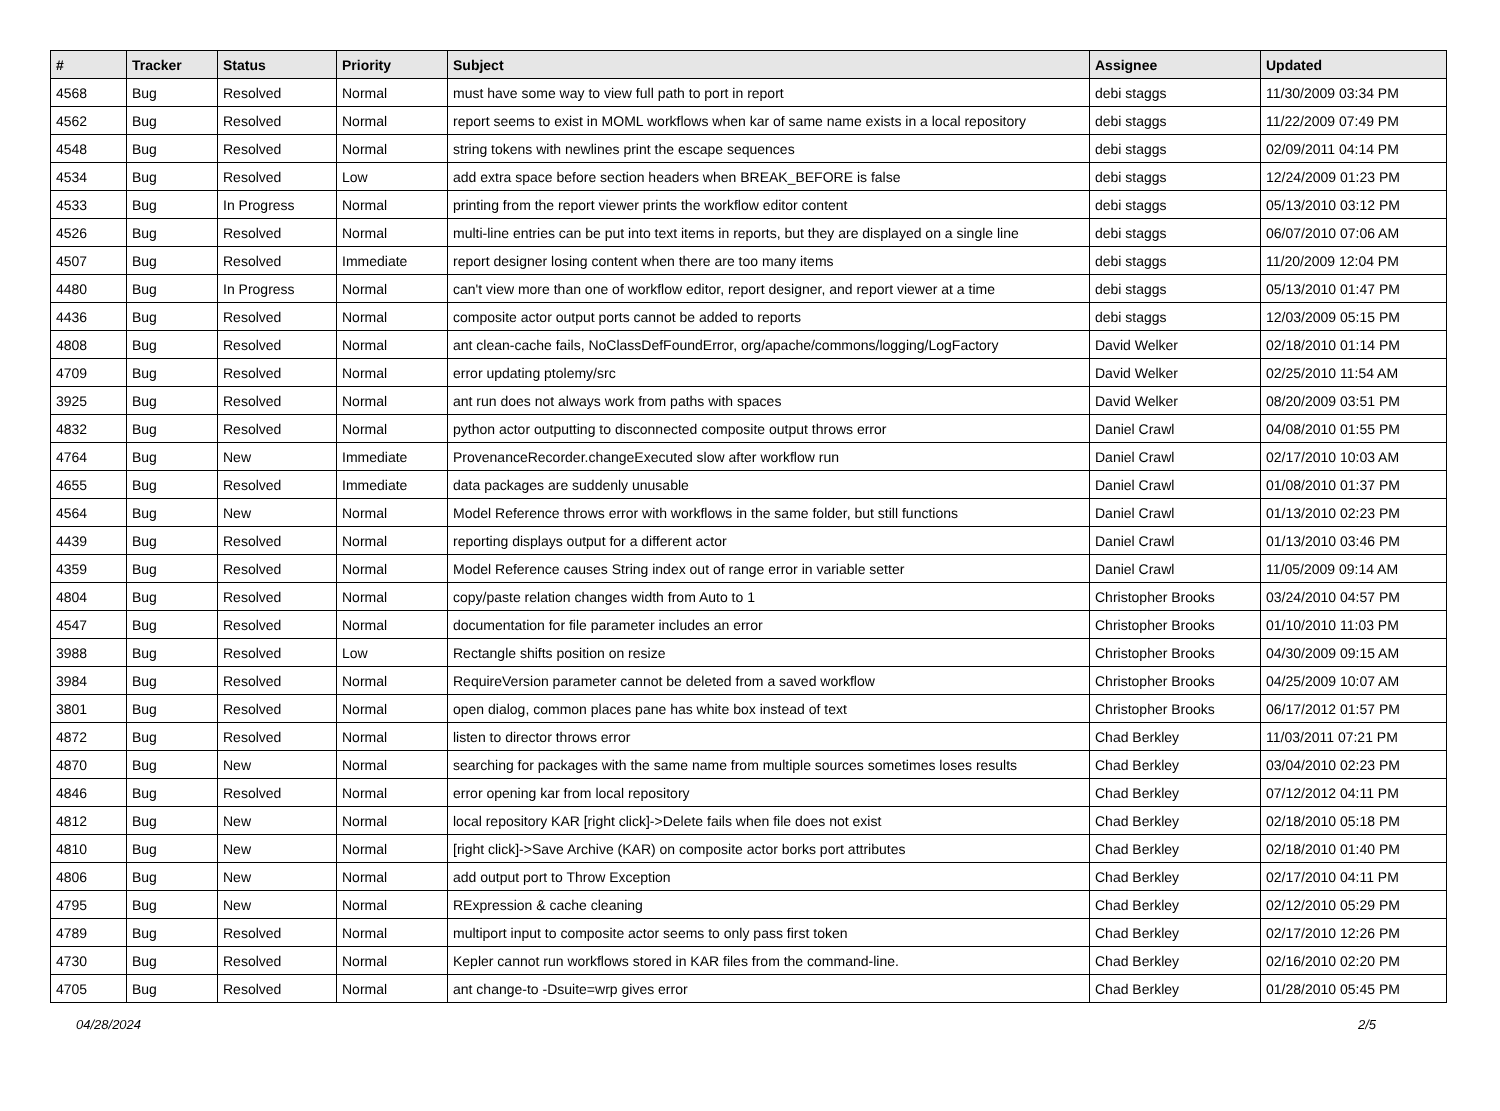| # | Tracker | Status | Priority | Subject | Assignee | Updated |
| --- | --- | --- | --- | --- | --- | --- |
| 4568 | Bug | Resolved | Normal | must have some way to view full path to port in report | debi staggs | 11/30/2009 03:34 PM |
| 4562 | Bug | Resolved | Normal | report seems to exist in MOML workflows when kar of same name exists in a local repository | debi staggs | 11/22/2009 07:49 PM |
| 4548 | Bug | Resolved | Normal | string tokens with newlines print the escape sequences | debi staggs | 02/09/2011 04:14 PM |
| 4534 | Bug | Resolved | Low | add extra space before section headers when BREAK_BEFORE is false | debi staggs | 12/24/2009 01:23 PM |
| 4533 | Bug | In Progress | Normal | printing from the report viewer prints the workflow editor content | debi staggs | 05/13/2010 03:12 PM |
| 4526 | Bug | Resolved | Normal | multi-line entries can be put into text items in reports, but they are displayed on a single line | debi staggs | 06/07/2010 07:06 AM |
| 4507 | Bug | Resolved | Immediate | report designer losing content when there are too many items | debi staggs | 11/20/2009 12:04 PM |
| 4480 | Bug | In Progress | Normal | can't view more than one of workflow editor, report designer, and report viewer at a time | debi staggs | 05/13/2010 01:47 PM |
| 4436 | Bug | Resolved | Normal | composite actor output ports cannot be added to reports | debi staggs | 12/03/2009 05:15 PM |
| 4808 | Bug | Resolved | Normal | ant clean-cache fails, NoClassDefFoundError, org/apache/commons/logging/LogFactory | David Welker | 02/18/2010 01:14 PM |
| 4709 | Bug | Resolved | Normal | error updating ptolemy/src | David Welker | 02/25/2010 11:54 AM |
| 3925 | Bug | Resolved | Normal | ant run does not always work from paths with spaces | David Welker | 08/20/2009 03:51 PM |
| 4832 | Bug | Resolved | Normal | python actor outputting to disconnected composite output throws error | Daniel Crawl | 04/08/2010 01:55 PM |
| 4764 | Bug | New | Immediate | ProvenanceRecorder.changeExecuted slow after workflow run | Daniel Crawl | 02/17/2010 10:03 AM |
| 4655 | Bug | Resolved | Immediate | data packages are suddenly unusable | Daniel Crawl | 01/08/2010 01:37 PM |
| 4564 | Bug | New | Normal | Model Reference throws error with workflows in the same folder, but still functions | Daniel Crawl | 01/13/2010 02:23 PM |
| 4439 | Bug | Resolved | Normal | reporting displays output for a different actor | Daniel Crawl | 01/13/2010 03:46 PM |
| 4359 | Bug | Resolved | Normal | Model Reference causes String index out of range error in variable setter | Daniel Crawl | 11/05/2009 09:14 AM |
| 4804 | Bug | Resolved | Normal | copy/paste relation changes width from Auto to 1 | Christopher Brooks | 03/24/2010 04:57 PM |
| 4547 | Bug | Resolved | Normal | documentation for file parameter includes an error | Christopher Brooks | 01/10/2010 11:03 PM |
| 3988 | Bug | Resolved | Low | Rectangle shifts position on resize | Christopher Brooks | 04/30/2009 09:15 AM |
| 3984 | Bug | Resolved | Normal | RequireVersion parameter cannot be deleted from a saved workflow | Christopher Brooks | 04/25/2009 10:07 AM |
| 3801 | Bug | Resolved | Normal | open dialog, common places pane has white box instead of text | Christopher Brooks | 06/17/2012 01:57 PM |
| 4872 | Bug | Resolved | Normal | listen to director throws error | Chad Berkley | 11/03/2011 07:21 PM |
| 4870 | Bug | New | Normal | searching for packages with the same name from multiple sources sometimes loses results | Chad Berkley | 03/04/2010 02:23 PM |
| 4846 | Bug | Resolved | Normal | error opening kar from local repository | Chad Berkley | 07/12/2012 04:11 PM |
| 4812 | Bug | New | Normal | local repository KAR [right click]->Delete fails when file does not exist | Chad Berkley | 02/18/2010 05:18 PM |
| 4810 | Bug | New | Normal | [right click]->Save Archive (KAR) on composite actor borks port attributes | Chad Berkley | 02/18/2010 01:40 PM |
| 4806 | Bug | New | Normal | add output port to Throw Exception | Chad Berkley | 02/17/2010 04:11 PM |
| 4795 | Bug | New | Normal | RExpression & cache cleaning | Chad Berkley | 02/12/2010 05:29 PM |
| 4789 | Bug | Resolved | Normal | multiport input to composite actor seems to only pass first token | Chad Berkley | 02/17/2010 12:26 PM |
| 4730 | Bug | Resolved | Normal | Kepler cannot run workflows stored in KAR files from the command-line. | Chad Berkley | 02/16/2010 02:20 PM |
| 4705 | Bug | Resolved | Normal | ant change-to -Dsuite=wrp gives error | Chad Berkley | 01/28/2010 05:45 PM |
04/28/2024 2/5